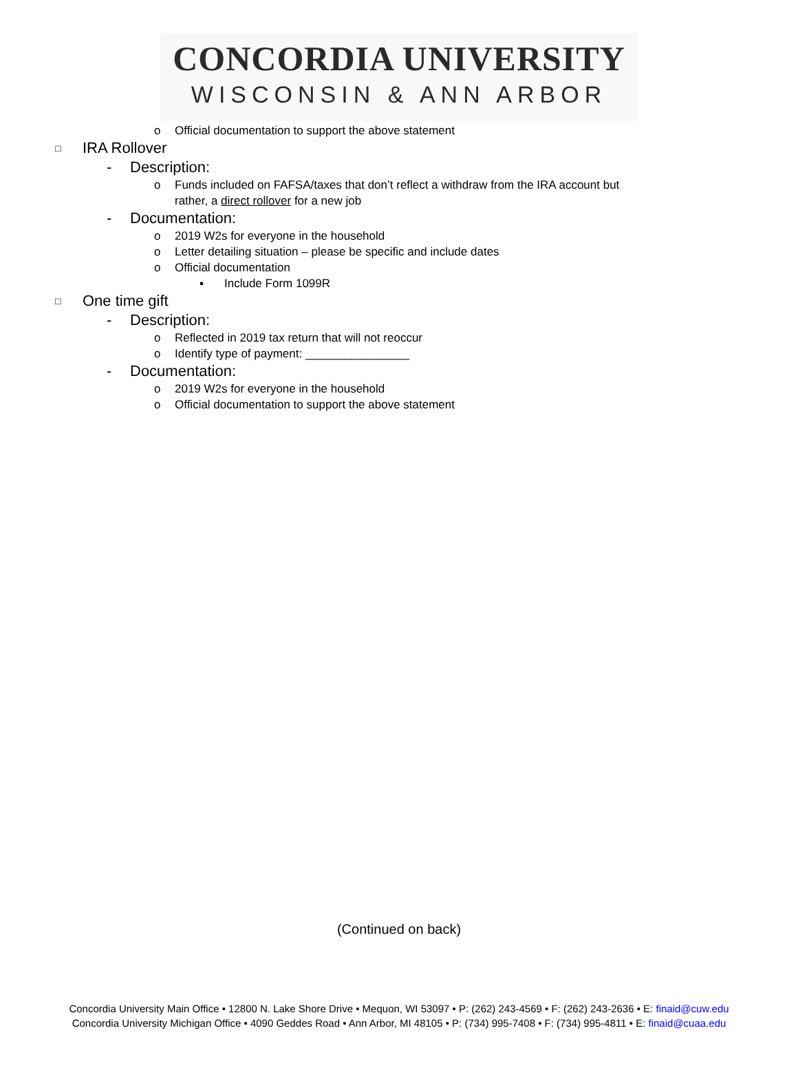CONCORDIA UNIVERSITY
WISCONSIN & ANN ARBOR
o Official documentation to support the above statement
□ IRA Rollover
- Description:
o Funds included on FAFSA/taxes that don’t reflect a withdraw from the IRA account but
rather, a direct rollover for a new job
- Documentation:
o 2019 W2s for everyone in the household
o Letter detailing situation – please be specific and include dates
o Official documentation
▪ Include Form 1099R
□ One time gift
- Description:
o Reflected in 2019 tax return that will not reoccur
o Identify type of payment: ________________
- Documentation:
o 2019 W2s for everyone in the household
o Official documentation to support the above statement
(Continued on back)
Concordia University Main Office • 12800 N. Lake Shore Drive • Mequon, WI 53097 • P: (262) 243-4569 • F: (262) 243-2636 • E: finaid@cuw.edu
Concordia University Michigan Office • 4090 Geddes Road • Ann Arbor, MI 48105 • P: (734) 995-7408 • F: (734) 995-4811 • E: finaid@cuaa.edu